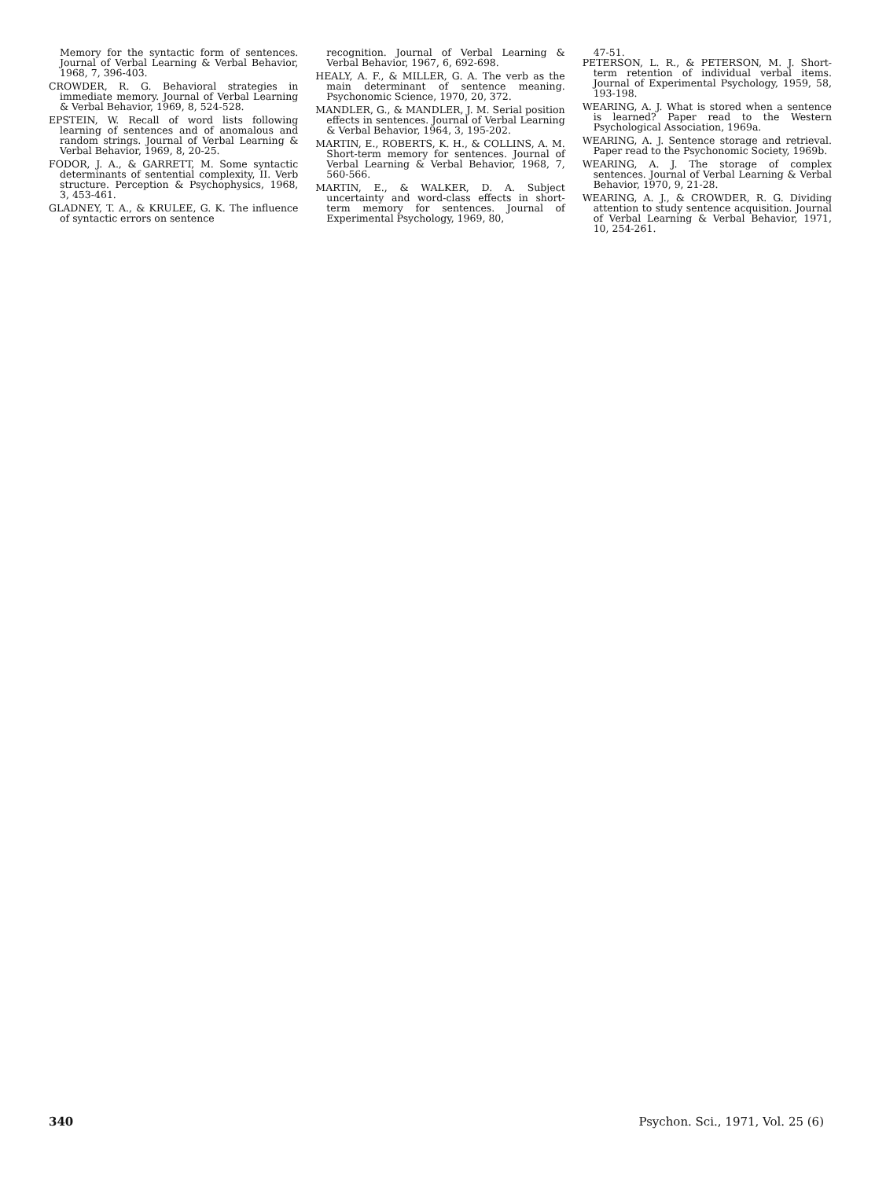Memory for the syntactic form of sentences. Journal of Verbal Learning & Verbal Behavior, 1968, 7, 396-403.
CROWDER, R. G. Behavioral strategies in immediate memory. Journal of Verbal Learning & Verbal Behavior, 1969, 8, 524-528.
EPSTEIN, W. Recall of word lists following learning of sentences and of anomalous and random strings. Journal of Verbal Learning & Verbal Behavior, 1969, 8, 20-25.
FODOR, J. A., & GARRETT, M. Some syntactic determinants of sentential complexity, II. Verb structure. Perception & Psychophysics, 1968, 3, 453-461.
GLADNEY, T. A., & KRULEE, G. K. The influence of syntactic errors on sentence
recognition. Journal of Verbal Learning & Verbal Behavior, 1967, 6, 692-698.
HEALY, A. F., & MILLER, G. A. The verb as the main determinant of sentence meaning. Psychonomic Science, 1970, 20, 372.
MANDLER, G., & MANDLER, J. M. Serial position effects in sentences. Journal of Verbal Learning & Verbal Behavior, 1964, 3, 195-202.
MARTIN, E., ROBERTS, K. H., & COLLINS, A. M. Short-term memory for sentences. Journal of Verbal Learning & Verbal Behavior, 1968, 7, 560-566.
MARTIN, E., & WALKER, D. A. Subject uncertainty and word-class effects in short-term memory for sentences. Journal of Experimental Psychology, 1969, 80,
47-51.
PETERSON, L. R., & PETERSON, M. J. Short-term retention of individual verbal items. Journal of Experimental Psychology, 1959, 58, 193-198.
WEARING, A. J. What is stored when a sentence is learned? Paper read to the Western Psychological Association, 1969a.
WEARING, A. J. Sentence storage and retrieval. Paper read to the Psychonomic Society, 1969b.
WEARING, A. J. The storage of complex sentences. Journal of Verbal Learning & Verbal Behavior, 1970, 9, 21-28.
WEARING, A. J., & CROWDER, R. G. Dividing attention to study sentence acquisition. Journal of Verbal Learning & Verbal Behavior, 1971, 10, 254-261.
340 Psychon. Sci., 1971, Vol. 25 (6)